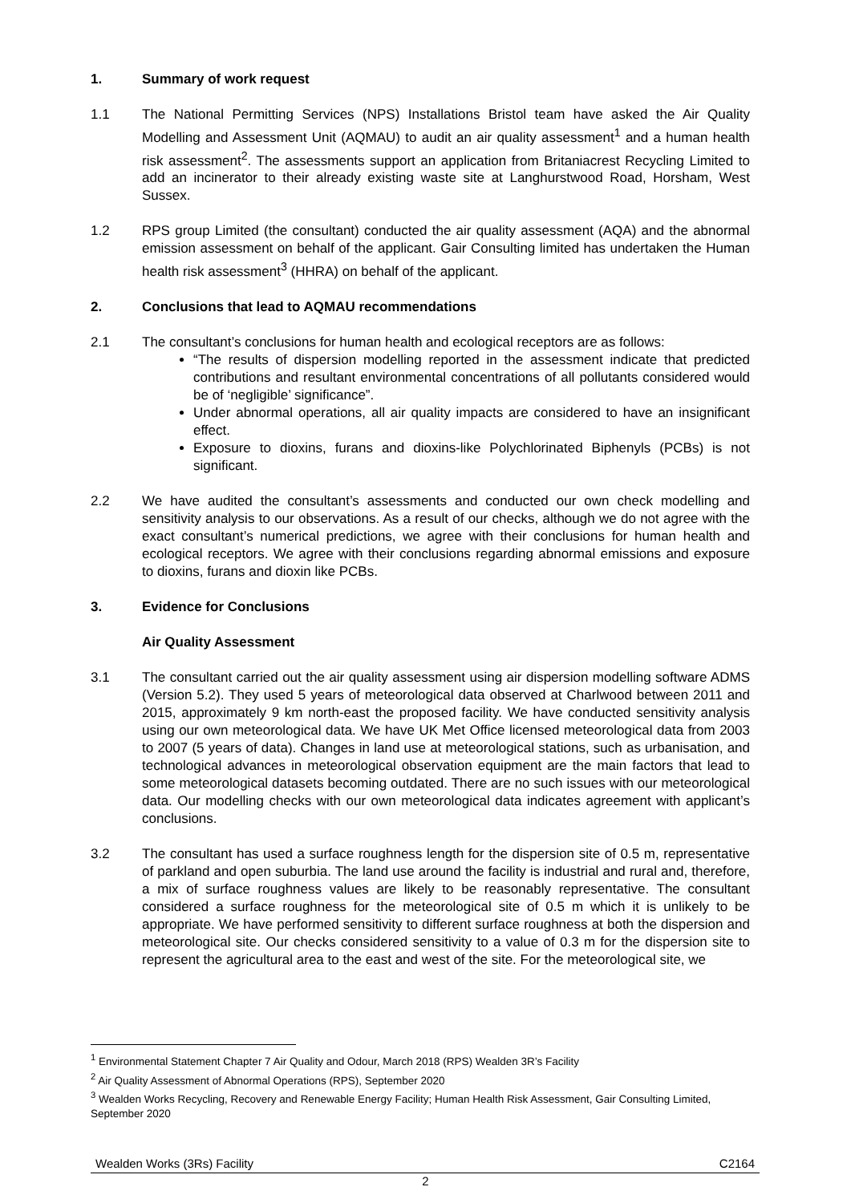1. Summary of work request
1.1 The National Permitting Services (NPS) Installations Bristol team have asked the Air Quality Modelling and Assessment Unit (AQMAU) to audit an air quality assessment<sup>1</sup> and a human health risk assessment<sup>2</sup>. The assessments support an application from Britaniacrest Recycling Limited to add an incinerator to their already existing waste site at Langhurstwood Road, Horsham, West Sussex.
1.2 RPS group Limited (the consultant) conducted the air quality assessment (AQA) and the abnormal emission assessment on behalf of the applicant. Gair Consulting limited has undertaken the Human health risk assessment<sup>3</sup> (HHRA) on behalf of the applicant.
2. Conclusions that lead to AQMAU recommendations
2.1 The consultant’s conclusions for human health and ecological receptors are as follows:
“The results of dispersion modelling reported in the assessment indicate that predicted contributions and resultant environmental concentrations of all pollutants considered would be of ‘negligible’ significance”.
Under abnormal operations, all air quality impacts are considered to have an insignificant effect.
Exposure to dioxins, furans and dioxins-like Polychlorinated Biphenyls (PCBs) is not significant.
2.2 We have audited the consultant’s assessments and conducted our own check modelling and sensitivity analysis to our observations. As a result of our checks, although we do not agree with the exact consultant’s numerical predictions, we agree with their conclusions for human health and ecological receptors. We agree with their conclusions regarding abnormal emissions and exposure to dioxins, furans and dioxin like PCBs.
3. Evidence for Conclusions
Air Quality Assessment
3.1 The consultant carried out the air quality assessment using air dispersion modelling software ADMS (Version 5.2). They used 5 years of meteorological data observed at Charlwood between 2011 and 2015, approximately 9 km north-east the proposed facility. We have conducted sensitivity analysis using our own meteorological data. We have UK Met Office licensed meteorological data from 2003 to 2007 (5 years of data). Changes in land use at meteorological stations, such as urbanisation, and technological advances in meteorological observation equipment are the main factors that lead to some meteorological datasets becoming outdated. There are no such issues with our meteorological data. Our modelling checks with our own meteorological data indicates agreement with applicant’s conclusions.
3.2 The consultant has used a surface roughness length for the dispersion site of 0.5 m, representative of parkland and open suburbia. The land use around the facility is industrial and rural and, therefore, a mix of surface roughness values are likely to be reasonably representative. The consultant considered a surface roughness for the meteorological site of 0.5 m which it is unlikely to be appropriate. We have performed sensitivity to different surface roughness at both the dispersion and meteorological site. Our checks considered sensitivity to a value of 0.3 m for the dispersion site to represent the agricultural area to the east and west of the site. For the meteorological site, we
<sup>1</sup> Environmental Statement Chapter 7 Air Quality and Odour, March 2018 (RPS) Wealden 3R’s Facility
<sup>2</sup> Air Quality Assessment of Abnormal Operations (RPS), September 2020
<sup>3</sup> Wealden Works Recycling, Recovery and Renewable Energy Facility; Human Health Risk Assessment, Gair Consulting Limited, September 2020
Wealden Works (3Rs) Facility C2164
2